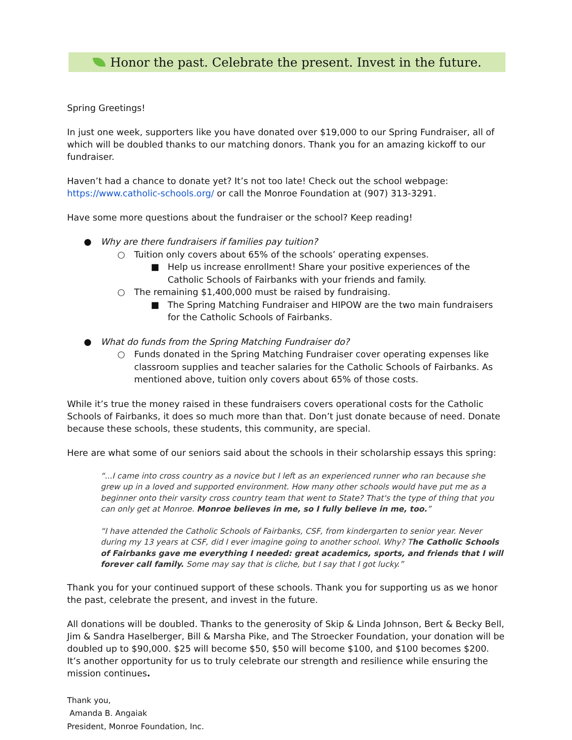Honor the past. Celebrate the present. Invest in the future.
Spring Greetings!
In just one week, supporters like you have donated over $19,000 to our Spring Fundraiser, all of which will be doubled thanks to our matching donors. Thank you for an amazing kickoff to our fundraiser.
Haven’t had a chance to donate yet? It’s not too late! Check out the school webpage: https://www.catholic-schools.org/ or call the Monroe Foundation at (907) 313-3291.
Have some more questions about the fundraiser or the school? Keep reading!
● Why are there fundraisers if families pay tuition?
○ Tuition only covers about 65% of the schools’ operating expenses.
■ Help us increase enrollment! Share your positive experiences of the Catholic Schools of Fairbanks with your friends and family.
○ The remaining $1,400,000 must be raised by fundraising.
■ The Spring Matching Fundraiser and HIPOW are the two main fundraisers for the Catholic Schools of Fairbanks.
● What do funds from the Spring Matching Fundraiser do?
○ Funds donated in the Spring Matching Fundraiser cover operating expenses like classroom supplies and teacher salaries for the Catholic Schools of Fairbanks. As mentioned above, tuition only covers about 65% of those costs.
While it’s true the money raised in these fundraisers covers operational costs for the Catholic Schools of Fairbanks, it does so much more than that. Don’t just donate because of need. Donate because these schools, these students, this community, are special.
Here are what some of our seniors said about the schools in their scholarship essays this spring:
“...I came into cross country as a novice but I left as an experienced runner who ran because she grew up in a loved and supported environment. How many other schools would have put me as a beginner onto their varsity cross country team that went to State? That's the type of thing that you can only get at Monroe. Monroe believes in me, so I fully believe in me, too.”
“I have attended the Catholic Schools of Fairbanks, CSF, from kindergarten to senior year. Never during my 13 years at CSF, did I ever imagine going to another school. Why? The Catholic Schools of Fairbanks gave me everything I needed: great academics, sports, and friends that I will forever call family. Some may say that is cliche, but I say that I got lucky.”
Thank you for your continued support of these schools. Thank you for supporting us as we honor the past, celebrate the present, and invest in the future.
All donations will be doubled. Thanks to the generosity of Skip & Linda Johnson, Bert & Becky Bell, Jim & Sandra Haselberger, Bill & Marsha Pike, and The Stroecker Foundation, your donation will be doubled up to $90,000. $25 will become $50, $50 will become $100, and $100 becomes $200. It’s another opportunity for us to truly celebrate our strength and resilience while ensuring the mission continues.
Thank you,
Amanda B. Angaiak
President, Monroe Foundation, Inc.